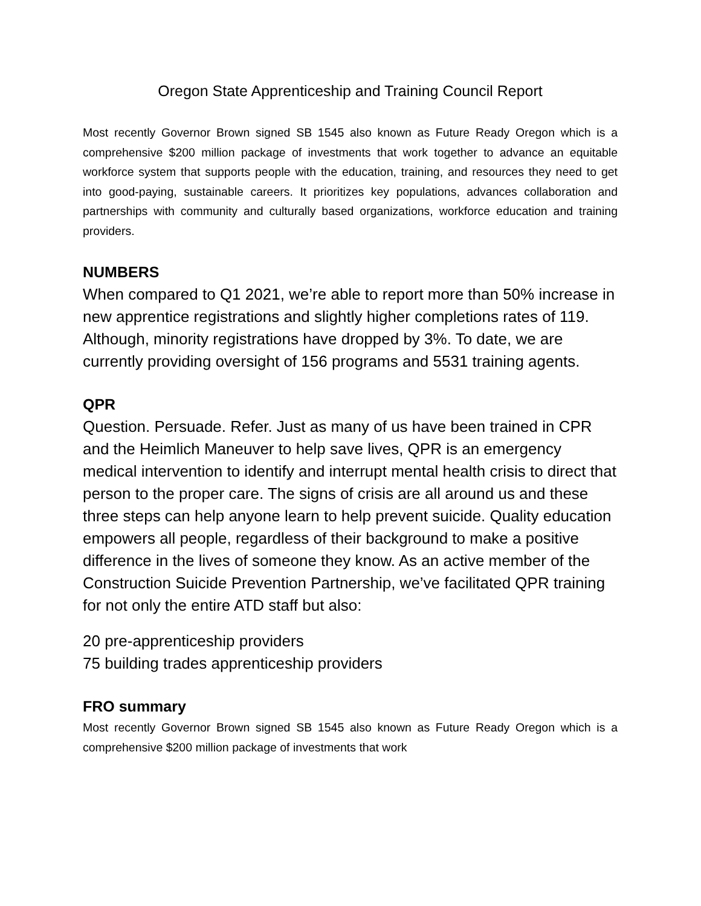Oregon State Apprenticeship and Training Council Report
Most recently Governor Brown signed SB 1545 also known as Future Ready Oregon which is a comprehensive $200 million package of investments that work together to advance an equitable workforce system that supports people with the education, training, and resources they need to get into good-paying, sustainable careers. It prioritizes key populations, advances collaboration and partnerships with community and culturally based organizations, workforce education and training providers.
NUMBERS
When compared to Q1 2021, we’re able to report more than 50% increase in new apprentice registrations and slightly higher completions rates of 119. Although, minority registrations have dropped by 3%. To date, we are currently providing oversight of 156 programs and 5531 training agents.
QPR
Question. Persuade. Refer. Just as many of us have been trained in CPR and the Heimlich Maneuver to help save lives, QPR is an emergency medical intervention to identify and interrupt mental health crisis to direct that person to the proper care. The signs of crisis are all around us and these three steps can help anyone learn to help prevent suicide. Quality education empowers all people, regardless of their background to make a positive difference in the lives of someone they know. As an active member of the Construction Suicide Prevention Partnership, we’ve facilitated QPR training for not only the entire ATD staff but also:
20 pre-apprenticeship providers
75 building trades apprenticeship providers
FRO summary
Most recently Governor Brown signed SB 1545 also known as Future Ready Oregon which is a comprehensive $200 million package of investments that work